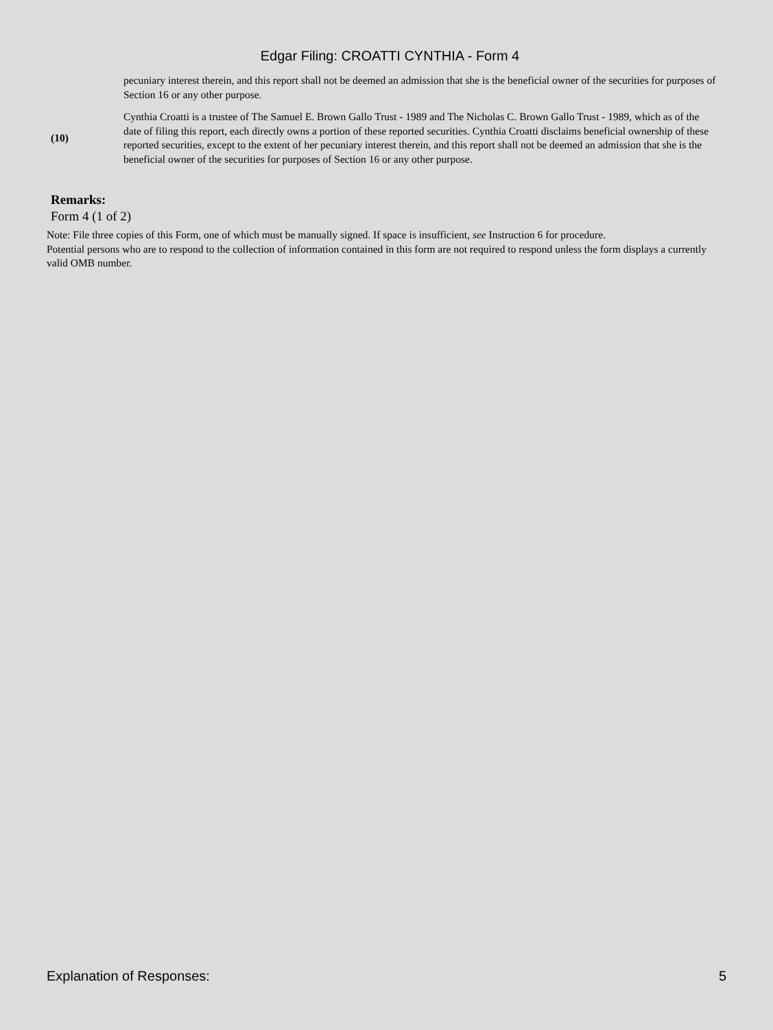Edgar Filing: CROATTI CYNTHIA - Form 4
| | pecuniary interest therein, and this report shall not be deemed an admission that she is the beneficial owner of the securities for purposes of Section 16 or any other purpose. |
| (10) | Cynthia Croatti is a trustee of The Samuel E. Brown Gallo Trust - 1989 and The Nicholas C. Brown Gallo Trust - 1989, which as of the date of filing this report, each directly owns a portion of these reported securities. Cynthia Croatti disclaims beneficial ownership of these reported securities, except to the extent of her pecuniary interest therein, and this report shall not be deemed an admission that she is the beneficial owner of the securities for purposes of Section 16 or any other purpose. |
Remarks:
Form 4 (1 of 2)
Note: File three copies of this Form, one of which must be manually signed. If space is insufficient, see Instruction 6 for procedure.
Potential persons who are to respond to the collection of information contained in this form are not required to respond unless the form displays a currently valid OMB number.
Explanation of Responses: 5